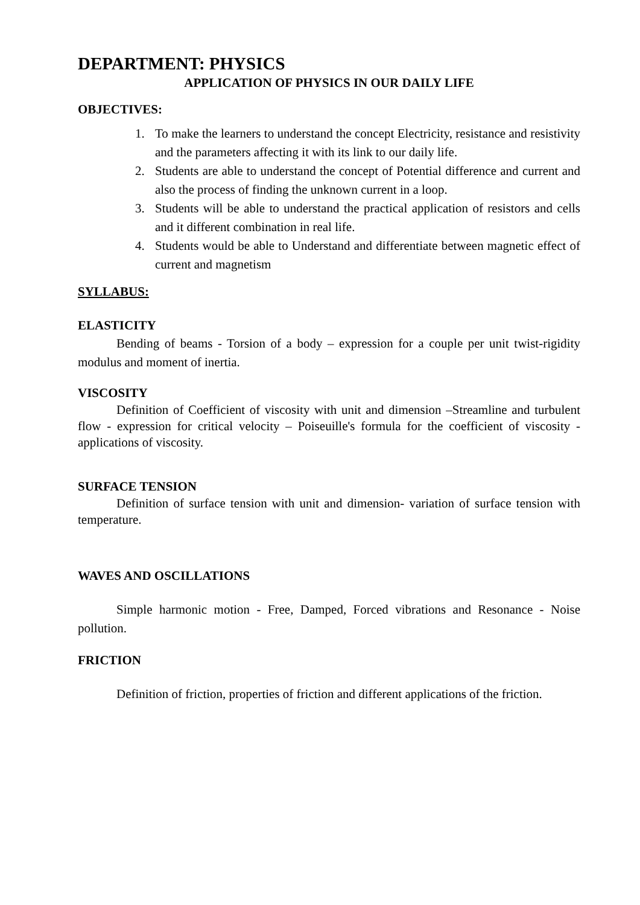DEPARTMENT: PHYSICS
APPLICATION OF PHYSICS IN OUR DAILY LIFE
OBJECTIVES:
1. To make the learners to understand the concept Electricity, resistance and resistivity and the parameters affecting it with its link to our daily life.
2. Students are able to understand the concept of Potential difference and current and also the process of finding the unknown current in a loop.
3. Students will be able to understand the practical application of resistors and cells and it different combination in real life.
4. Students would be able to Understand and differentiate between magnetic effect of current and magnetism
SYLLABUS:
ELASTICITY
Bending of beams - Torsion of a body – expression for a couple per unit twist-rigidity modulus and moment of inertia.
VISCOSITY
Definition of Coefficient of viscosity with unit and dimension –Streamline and turbulent flow - expression for critical velocity – Poiseuille's formula for the coefficient of viscosity - applications of viscosity.
SURFACE TENSION
Definition of surface tension with unit and dimension- variation of surface tension with temperature.
WAVES AND OSCILLATIONS
Simple harmonic motion - Free, Damped, Forced vibrations and Resonance - Noise pollution.
FRICTION
Definition of friction, properties of friction and different applications of the friction.